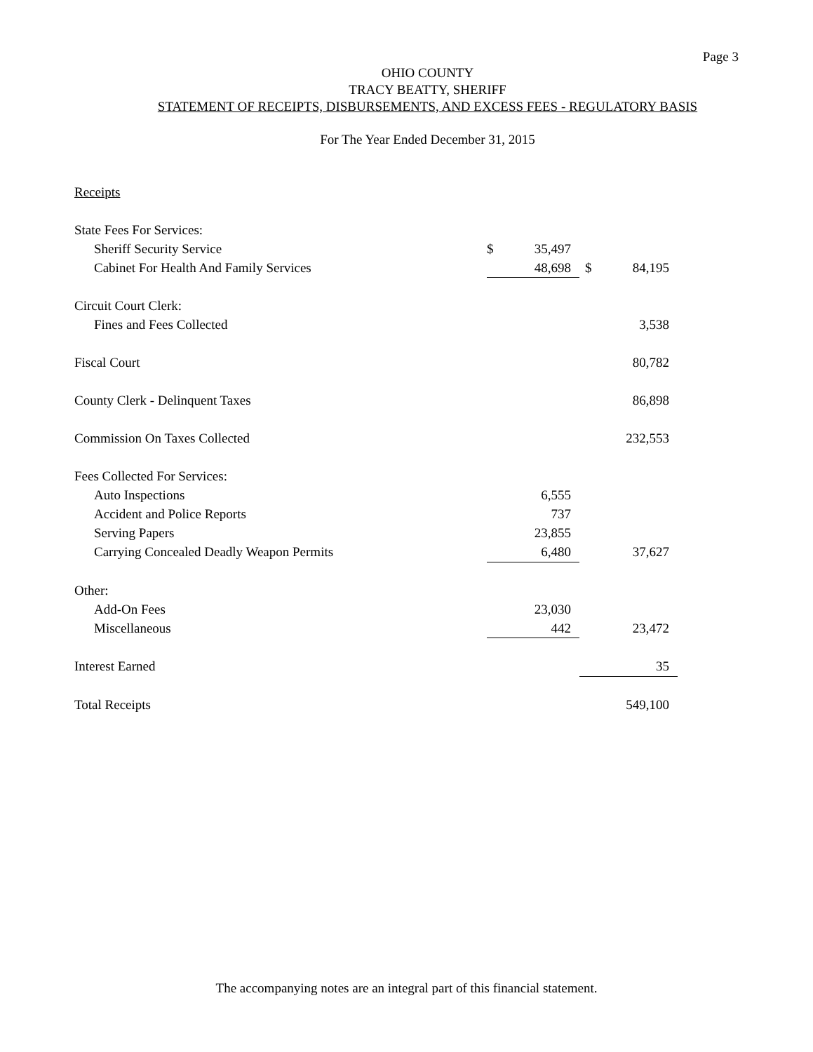Page 3
OHIO COUNTY
TRACY BEATTY, SHERIFF
STATEMENT OF RECEIPTS, DISBURSEMENTS, AND EXCESS FEES - REGULATORY BASIS
For The Year Ended December 31, 2015
| Receipts | | | | |
| State Fees For Services: | | | | |
| Sheriff Security Service | $ | 35,497 | | |
| Cabinet For Health And Family Services | | 48,698 | $ | 84,195 |
| Circuit Court Clerk: | | | | |
| Fines and Fees Collected | | | | 3,538 |
| Fiscal Court | | | | 80,782 |
| County Clerk - Delinquent Taxes | | | | 86,898 |
| Commission On Taxes Collected | | | | 232,553 |
| Fees Collected For Services: | | | | |
| Auto Inspections | | 6,555 | | |
| Accident and Police Reports | | 737 | | |
| Serving Papers | | 23,855 | | |
| Carrying Concealed Deadly Weapon Permits | | 6,480 | | 37,627 |
| Other: | | | | |
| Add-On Fees | | 23,030 | | |
| Miscellaneous | | 442 | | 23,472 |
| Interest Earned | | | | 35 |
| Total Receipts | | | | 549,100 |
The accompanying notes are an integral part of this financial statement.